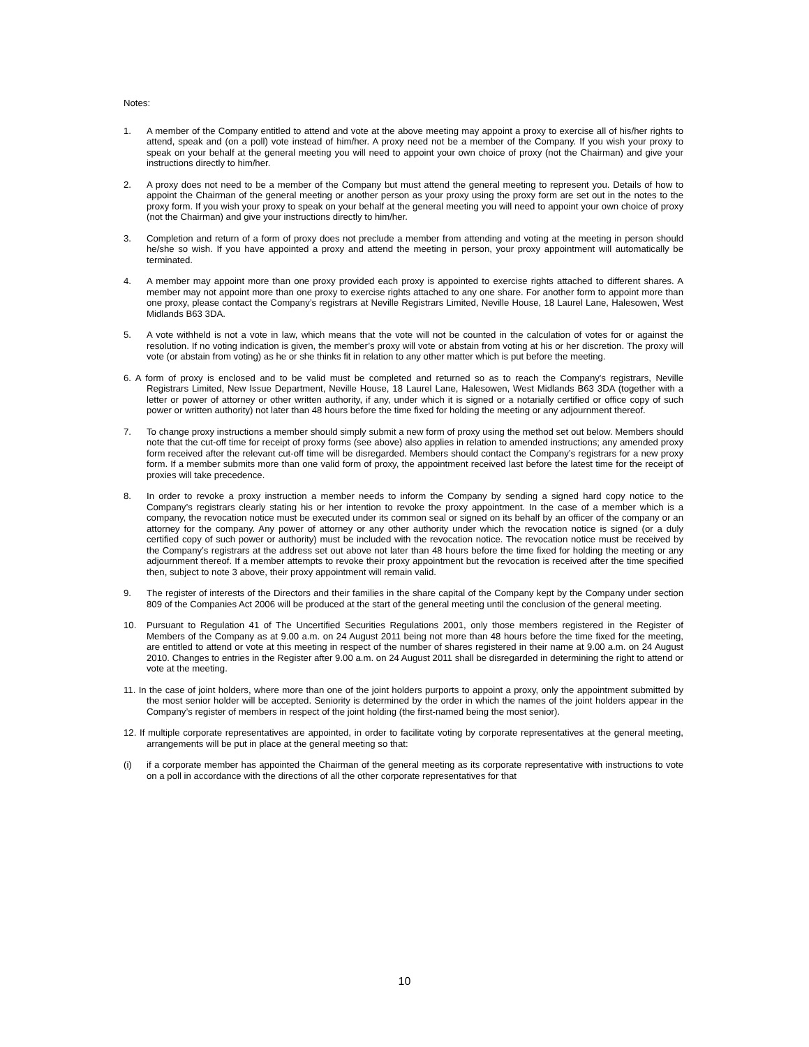Notes:
1. A member of the Company entitled to attend and vote at the above meeting may appoint a proxy to exercise all of his/her rights to attend, speak and (on a poll) vote instead of him/her. A proxy need not be a member of the Company. If you wish your proxy to speak on your behalf at the general meeting you will need to appoint your own choice of proxy (not the Chairman) and give your instructions directly to him/her.
2. A proxy does not need to be a member of the Company but must attend the general meeting to represent you. Details of how to appoint the Chairman of the general meeting or another person as your proxy using the proxy form are set out in the notes to the proxy form. If you wish your proxy to speak on your behalf at the general meeting you will need to appoint your own choice of proxy (not the Chairman) and give your instructions directly to him/her.
3. Completion and return of a form of proxy does not preclude a member from attending and voting at the meeting in person should he/she so wish. If you have appointed a proxy and attend the meeting in person, your proxy appointment will automatically be terminated.
4. A member may appoint more than one proxy provided each proxy is appointed to exercise rights attached to different shares. A member may not appoint more than one proxy to exercise rights attached to any one share. For another form to appoint more than one proxy, please contact the Company’s registrars at Neville Registrars Limited, Neville House, 18 Laurel Lane, Halesowen, West Midlands B63 3DA.
5. A vote withheld is not a vote in law, which means that the vote will not be counted in the calculation of votes for or against the resolution. If no voting indication is given, the member’s proxy will vote or abstain from voting at his or her discretion. The proxy will vote (or abstain from voting) as he or she thinks fit in relation to any other matter which is put before the meeting.
6. A form of proxy is enclosed and to be valid must be completed and returned so as to reach the Company's registrars, Neville Registrars Limited, New Issue Department, Neville House, 18 Laurel Lane, Halesowen, West Midlands B63 3DA (together with a letter or power of attorney or other written authority, if any, under which it is signed or a notarially certified or office copy of such power or written authority) not later than 48 hours before the time fixed for holding the meeting or any adjournment thereof.
7. To change proxy instructions a member should simply submit a new form of proxy using the method set out below. Members should note that the cut-off time for receipt of proxy forms (see above) also applies in relation to amended instructions; any amended proxy form received after the relevant cut-off time will be disregarded. Members should contact the Company’s registrars for a new proxy form. If a member submits more than one valid form of proxy, the appointment received last before the latest time for the receipt of proxies will take precedence.
8. In order to revoke a proxy instruction a member needs to inform the Company by sending a signed hard copy notice to the Company’s registrars clearly stating his or her intention to revoke the proxy appointment. In the case of a member which is a company, the revocation notice must be executed under its common seal or signed on its behalf by an officer of the company or an attorney for the company. Any power of attorney or any other authority under which the revocation notice is signed (or a duly certified copy of such power or authority) must be included with the revocation notice. The revocation notice must be received by the Company’s registrars at the address set out above not later than 48 hours before the time fixed for holding the meeting or any adjournment thereof. If a member attempts to revoke their proxy appointment but the revocation is received after the time specified then, subject to note 3 above, their proxy appointment will remain valid.
9. The register of interests of the Directors and their families in the share capital of the Company kept by the Company under section 809 of the Companies Act 2006 will be produced at the start of the general meeting until the conclusion of the general meeting.
10. Pursuant to Regulation 41 of The Uncertified Securities Regulations 2001, only those members registered in the Register of Members of the Company as at 9.00 a.m. on 24 August 2011 being not more than 48 hours before the time fixed for the meeting, are entitled to attend or vote at this meeting in respect of the number of shares registered in their name at 9.00 a.m. on 24 August 2010. Changes to entries in the Register after 9.00 a.m. on 24 August 2011 shall be disregarded in determining the right to attend or vote at the meeting.
11. In the case of joint holders, where more than one of the joint holders purports to appoint a proxy, only the appointment submitted by the most senior holder will be accepted. Seniority is determined by the order in which the names of the joint holders appear in the Company’s register of members in respect of the joint holding (the first-named being the most senior).
12. If multiple corporate representatives are appointed, in order to facilitate voting by corporate representatives at the general meeting, arrangements will be put in place at the general meeting so that:
(i) if a corporate member has appointed the Chairman of the general meeting as its corporate representative with instructions to vote on a poll in accordance with the directions of all the other corporate representatives for that
10